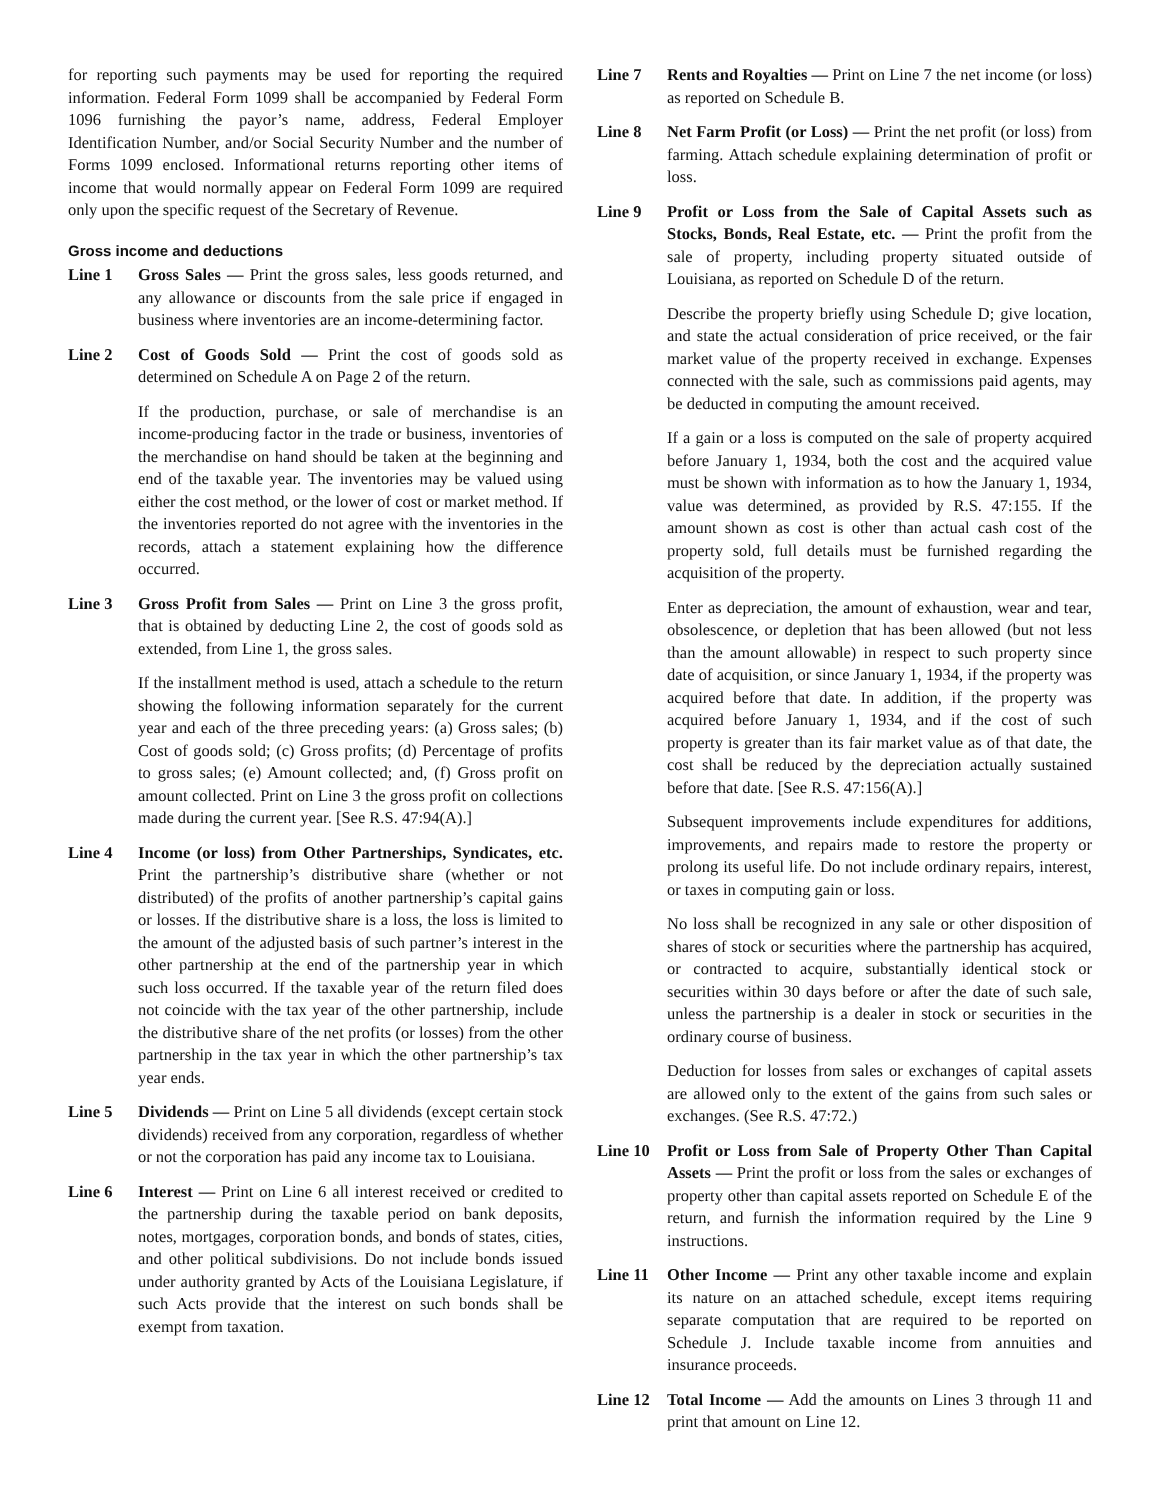for reporting such payments may be used for reporting the required information. Federal Form 1099 shall be accompanied by Federal Form 1096 furnishing the payor’s name, address, Federal Employer Identification Number, and/or Social Security Number and the number of Forms 1099 enclosed. Informational returns reporting other items of income that would normally appear on Federal Form 1099 are required only upon the specific request of the Secretary of Revenue.
Gross income and deductions
Line 1 Gross Sales — Print the gross sales, less goods returned, and any allowance or discounts from the sale price if engaged in business where inventories are an income-determining factor.
Line 2 Cost of Goods Sold — Print the cost of goods sold as determined on Schedule A on Page 2 of the return.
If the production, purchase, or sale of merchandise is an income-producing factor in the trade or business, inventories of the merchandise on hand should be taken at the beginning and end of the taxable year. The inventories may be valued using either the cost method, or the lower of cost or market method. If the inventories reported do not agree with the inventories in the records, attach a statement explaining how the difference occurred.
Line 3 Gross Profit from Sales — Print on Line 3 the gross profit, that is obtained by deducting Line 2, the cost of goods sold as extended, from Line 1, the gross sales.
If the installment method is used, attach a schedule to the return showing the following information separately for the current year and each of the three preceding years: (a) Gross sales; (b) Cost of goods sold; (c) Gross profits; (d) Percentage of profits to gross sales; (e) Amount collected; and, (f) Gross profit on amount collected. Print on Line 3 the gross profit on collections made during the current year. [See R.S. 47:94(A).]
Line 4 Income (or loss) from Other Partnerships, Syndicates, etc. Print the partnership’s distributive share (whether or not distributed) of the profits of another partnership’s capital gains or losses. If the distributive share is a loss, the loss is limited to the amount of the adjusted basis of such partner’s interest in the other partnership at the end of the partnership year in which such loss occurred. If the taxable year of the return filed does not coincide with the tax year of the other partnership, include the distributive share of the net profits (or losses) from the other partnership in the tax year in which the other partnership’s tax year ends.
Line 5 Dividends — Print on Line 5 all dividends (except certain stock dividends) received from any corporation, regardless of whether or not the corporation has paid any income tax to Louisiana.
Line 6 Interest — Print on Line 6 all interest received or credited to the partnership during the taxable period on bank deposits, notes, mortgages, corporation bonds, and bonds of states, cities, and other political subdivisions. Do not include bonds issued under authority granted by Acts of the Louisiana Legislature, if such Acts provide that the interest on such bonds shall be exempt from taxation.
Line 7 Rents and Royalties — Print on Line 7 the net income (or loss) as reported on Schedule B.
Line 8 Net Farm Profit (or Loss) — Print the net profit (or loss) from farming. Attach schedule explaining determination of profit or loss.
Line 9 Profit or Loss from the Sale of Capital Assets such as Stocks, Bonds, Real Estate, etc. — Print the profit from the sale of property, including property situated outside of Louisiana, as reported on Schedule D of the return.
Describe the property briefly using Schedule D; give location, and state the actual consideration of price received, or the fair market value of the property received in exchange. Expenses connected with the sale, such as commissions paid agents, may be deducted in computing the amount received.
If a gain or a loss is computed on the sale of property acquired before January 1, 1934, both the cost and the acquired value must be shown with information as to how the January 1, 1934, value was determined, as provided by R.S. 47:155. If the amount shown as cost is other than actual cash cost of the property sold, full details must be furnished regarding the acquisition of the property.
Enter as depreciation, the amount of exhaustion, wear and tear, obsolescence, or depletion that has been allowed (but not less than the amount allowable) in respect to such property since date of acquisition, or since January 1, 1934, if the property was acquired before that date. In addition, if the property was acquired before January 1, 1934, and if the cost of such property is greater than its fair market value as of that date, the cost shall be reduced by the depreciation actually sustained before that date. [See R.S. 47:156(A).]
Subsequent improvements include expenditures for additions, improvements, and repairs made to restore the property or prolong its useful life. Do not include ordinary repairs, interest, or taxes in computing gain or loss.
No loss shall be recognized in any sale or other disposition of shares of stock or securities where the partnership has acquired, or contracted to acquire, substantially identical stock or securities within 30 days before or after the date of such sale, unless the partnership is a dealer in stock or securities in the ordinary course of business.
Deduction for losses from sales or exchanges of capital assets are allowed only to the extent of the gains from such sales or exchanges. (See R.S. 47:72.)
Line 10 Profit or Loss from Sale of Property Other Than Capital Assets — Print the profit or loss from the sales or exchanges of property other than capital assets reported on Schedule E of the return, and furnish the information required by the Line 9 instructions.
Line 11 Other Income — Print any other taxable income and explain its nature on an attached schedule, except items requiring separate computation that are required to be reported on Schedule J. Include taxable income from annuities and insurance proceeds.
Line 12 Total Income — Add the amounts on Lines 3 through 11 and print that amount on Line 12.